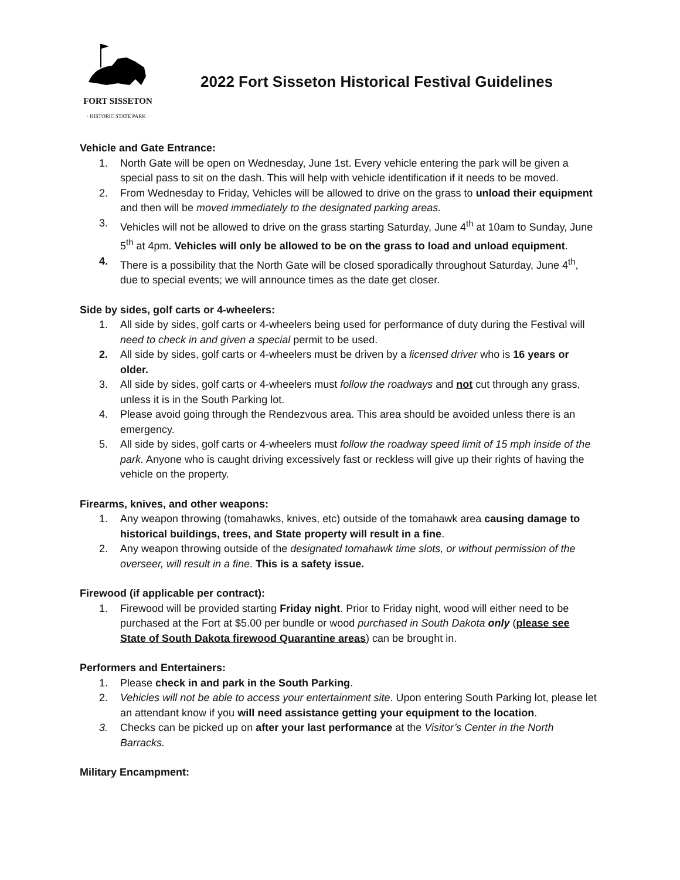FORT SISSETON
· HISTORIC STATE PARK ·
2022 Fort Sisseton Historical Festival Guidelines
Vehicle and Gate Entrance:
1. North Gate will be open on Wednesday, June 1st. Every vehicle entering the park will be given a special pass to sit on the dash. This will help with vehicle identification if it needs to be moved.
2. From Wednesday to Friday, Vehicles will be allowed to drive on the grass to unload their equipment and then will be moved immediately to the designated parking areas.
3. Vehicles will not be allowed to drive on the grass starting Saturday, June 4<sup>th</sup> at 10am to Sunday, June 5<sup>th</sup> at 4pm. Vehicles will only be allowed to be on the grass to load and unload equipment.
4. There is a possibility that the North Gate will be closed sporadically throughout Saturday, June 4<sup>th</sup>, due to special events; we will announce times as the date get closer.
Side by sides, golf carts or 4-wheelers:
1. All side by sides, golf carts or 4-wheelers being used for performance of duty during the Festival will need to check in and given a special permit to be used.
2. All side by sides, golf carts or 4-wheelers must be driven by a licensed driver who is 16 years or older.
3. All side by sides, golf carts or 4-wheelers must follow the roadways and not cut through any grass, unless it is in the South Parking lot.
4. Please avoid going through the Rendezvous area. This area should be avoided unless there is an emergency.
5. All side by sides, golf carts or 4-wheelers must follow the roadway speed limit of 15 mph inside of the park. Anyone who is caught driving excessively fast or reckless will give up their rights of having the vehicle on the property.
Firearms, knives, and other weapons:
1. Any weapon throwing (tomahawks, knives, etc) outside of the tomahawk area causing damage to historical buildings, trees, and State property will result in a fine.
2. Any weapon throwing outside of the designated tomahawk time slots, or without permission of the overseer, will result in a fine. This is a safety issue.
Firewood (if applicable per contract):
1. Firewood will be provided starting Friday night. Prior to Friday night, wood will either need to be purchased at the Fort at $5.00 per bundle or wood purchased in South Dakota only (please see State of South Dakota firewood Quarantine areas) can be brought in.
Performers and Entertainers:
1. Please check in and park in the South Parking.
2. Vehicles will not be able to access your entertainment site. Upon entering South Parking lot, please let an attendant know if you will need assistance getting your equipment to the location.
3. Checks can be picked up on after your last performance at the Visitor’s Center in the North Barracks.
Military Encampment: